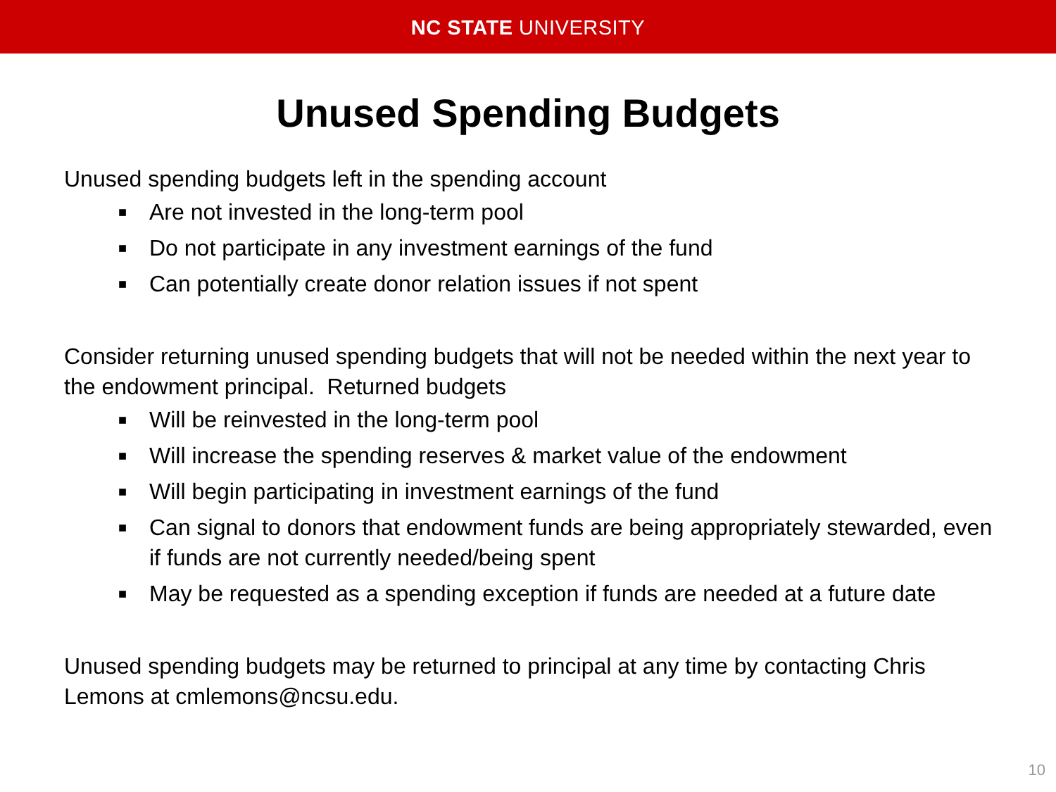NC STATE UNIVERSITY
Unused Spending Budgets
Unused spending budgets left in the spending account
■ Are not invested in the long-term pool
■ Do not participate in any investment earnings of the fund
■ Can potentially create donor relation issues if not spent
Consider returning unused spending budgets that will not be needed within the next year to the endowment principal. Returned budgets
■ Will be reinvested in the long-term pool
■ Will increase the spending reserves & market value of the endowment
■ Will begin participating in investment earnings of the fund
■ Can signal to donors that endowment funds are being appropriately stewarded, even if funds are not currently needed/being spent
■ May be requested as a spending exception if funds are needed at a future date
Unused spending budgets may be returned to principal at any time by contacting Chris Lemons at cmlemons@ncsu.edu.
10